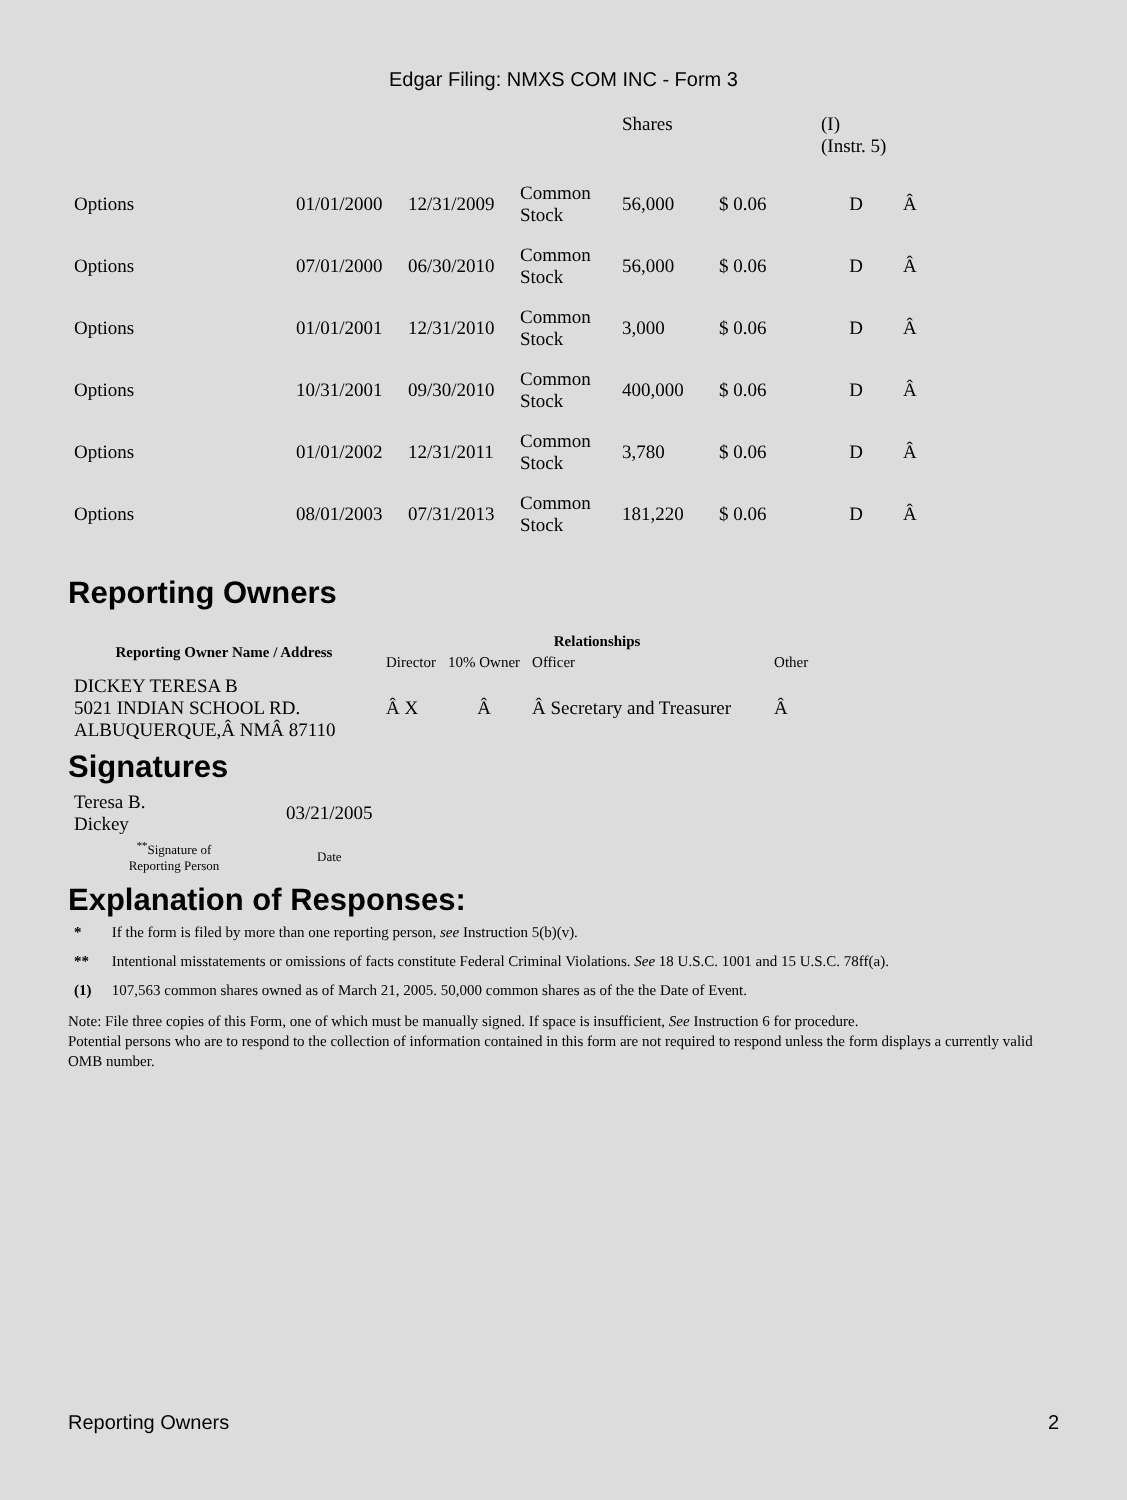Edgar Filing: NMXS COM INC - Form 3
| | | | | Shares | | (I) (Instr. 5) | |
| Options | 01/01/2000 | 12/31/2009 | Common Stock | 56,000 | $ 0.06 | D | Â |
| Options | 07/01/2000 | 06/30/2010 | Common Stock | 56,000 | $ 0.06 | D | Â |
| Options | 01/01/2001 | 12/31/2010 | Common Stock | 3,000 | $ 0.06 | D | Â |
| Options | 10/31/2001 | 09/30/2010 | Common Stock | 400,000 | $ 0.06 | D | Â |
| Options | 01/01/2002 | 12/31/2011 | Common Stock | 3,780 | $ 0.06 | D | Â |
| Options | 08/01/2003 | 07/31/2013 | Common Stock | 181,220 | $ 0.06 | D | Â |
Reporting Owners
| Reporting Owner Name / Address | Relationships | | | |
| --- | --- | --- | --- | --- |
| | Director | 10% Owner | Officer | Other |
| DICKEY TERESA B 5021 INDIAN SCHOOL RD. ALBUQUERQUE,Â NMÂ 87110 | Â X | Â | Â Secretary and Treasurer | Â |
Signatures
| Teresa B. Dickey | 03/21/2005 |
| <sup>**</sup> Signature of Reporting Person | Date |
Explanation of Responses:
* If the form is filed by more than one reporting person, see Instruction 5(b)(v).
** Intentional misstatements or omissions of facts constitute Federal Criminal Violations. See 18 U.S.C. 1001 and 15 U.S.C. 78ff(a).
(1) 107,563 common shares owned as of March 21, 2005. 50,000 common shares as of the the Date of Event.
Note: File three copies of this Form, one of which must be manually signed. If space is insufficient, See Instruction 6 for procedure.
Potential persons who are to respond to the collection of information contained in this form are not required to respond unless the form displays a currently valid OMB number.
Reporting Owners 2